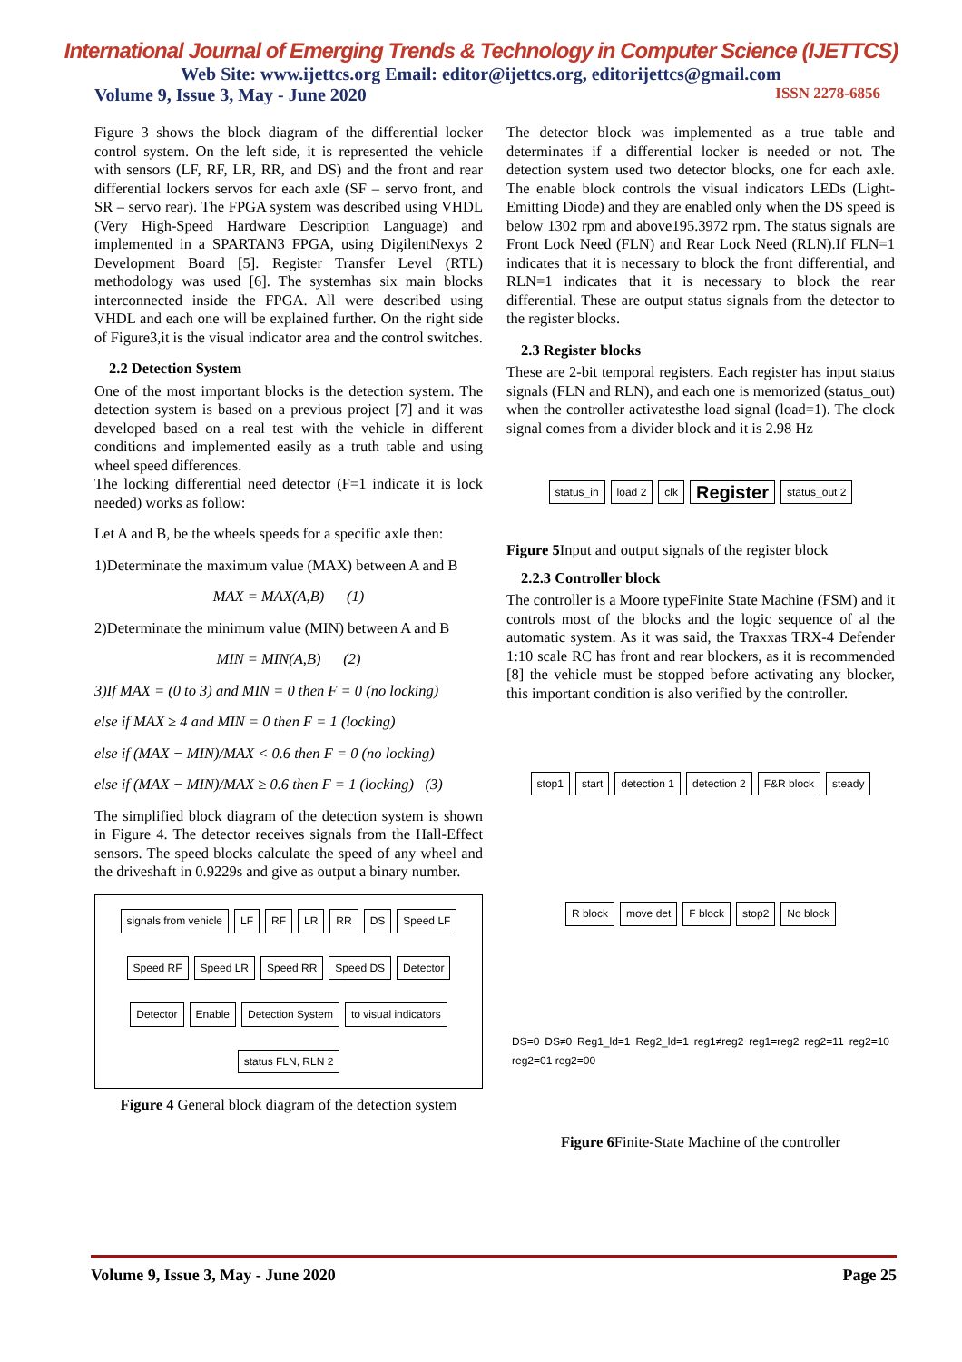International Journal of Emerging Trends & Technology in Computer Science (IJETTCS)
Web Site: www.ijettcs.org Email: editor@ijettcs.org, editorijettcs@gmail.com
Volume 9, Issue 3, May - June 2020 ISSN 2278-6856
Figure 3 shows the block diagram of the differential locker control system. On the left side, it is represented the vehicle with sensors (LF, RF, LR, RR, and DS) and the front and rear differential lockers servos for each axle (SF – servo front, and SR – servo rear). The FPGA system was described using VHDL (Very High-Speed Hardware Description Language) and implemented in a SPARTAN3 FPGA, using DigilentNexys 2 Development Board [5]. Register Transfer Level (RTL) methodology was used [6]. The systemhas six main blocks interconnected inside the FPGA. All were described using VHDL and each one will be explained further. On the right side of Figure3,it is the visual indicator area and the control switches.
2.2 Detection System
One of the most important blocks is the detection system. The detection system is based on a previous project [7] and it was developed based on a real test with the vehicle in different conditions and implemented easily as a truth table and using wheel speed differences.
The locking differential need detector (F=1 indicate it is lock needed) works as follow:
Let A and B, be the wheels speeds for a specific axle then:
1)Determinate the maximum value (MAX) between A and B
MAX = MAX(A,B) (1)
2)Determinate the minimum value (MIN) between A and B
MIN = MIN(A,B) (2)
3)If MAX = (0 to 3) and MIN = 0 then F = 0 (no locking)
else if MAX ≥ 4 and MIN = 0 then F = 1 (locking)
else if (MAX − MIN)/MAX < 0.6 then F = 0 (no locking)
else if (MAX − MIN)/MAX ≥ 0.6 then F = 1 (locking) (3)
The simplified block diagram of the detection system is shown in Figure 4. The detector receives signals from the Hall-Effect sensors. The speed blocks calculate the speed of any wheel and the driveshaft in 0.9229s and give as output a binary number.
signals from vehicle LF RF LR RR DS Speed LF Speed RF Speed LR Speed RR Speed DS Detector Detector Enable Detection System to visual indicators status FLN, RLN 2
Figure 4 General block diagram of the detection system
The detector block was implemented as a true table and determinates if a differential locker is needed or not. The detection system used two detector blocks, one for each axle. The enable block controls the visual indicators LEDs (Light-Emitting Diode) and they are enabled only when the DS speed is below 1302 rpm and above195.3972 rpm. The status signals are Front Lock Need (FLN) and Rear Lock Need (RLN).If FLN=1 indicates that it is necessary to block the front differential, and RLN=1 indicates that it is necessary to block the rear differential. These are output status signals from the detector to the register blocks.
2.3 Register blocks
These are 2-bit temporal registers. Each register has input status signals (FLN and RLN), and each one is memorized (status_out) when the controller activatesthe load signal (load=1). The clock signal comes from a divider block and it is 2.98 Hz
status_in load 2 clk Register status_out 2
Figure 5 Input and output signals of the register block
2.2.3 Controller block
The controller is a Moore typeFinite State Machine (FSM) and it controls most of the blocks and the logic sequence of al the automatic system. As it was said, the Traxxas TRX-4 Defender 1:10 scale RC has front and rear blockers, as it is recommended [8] the vehicle must be stopped before activating any blocker, this important condition is also verified by the controller.
stop1 start detection 1 detection 2 F&R block steady R block move det F block stop2 No block DS=0 DS≠0 Reg1_ld=1 Reg2_ld=1 reg1≠reg2 reg1=reg2 reg2=11 reg2=10 reg2=01 reg2=00
Figure 6 Finite-State Machine of the controller
Volume 9, Issue 3, May - June 2020 Page 25